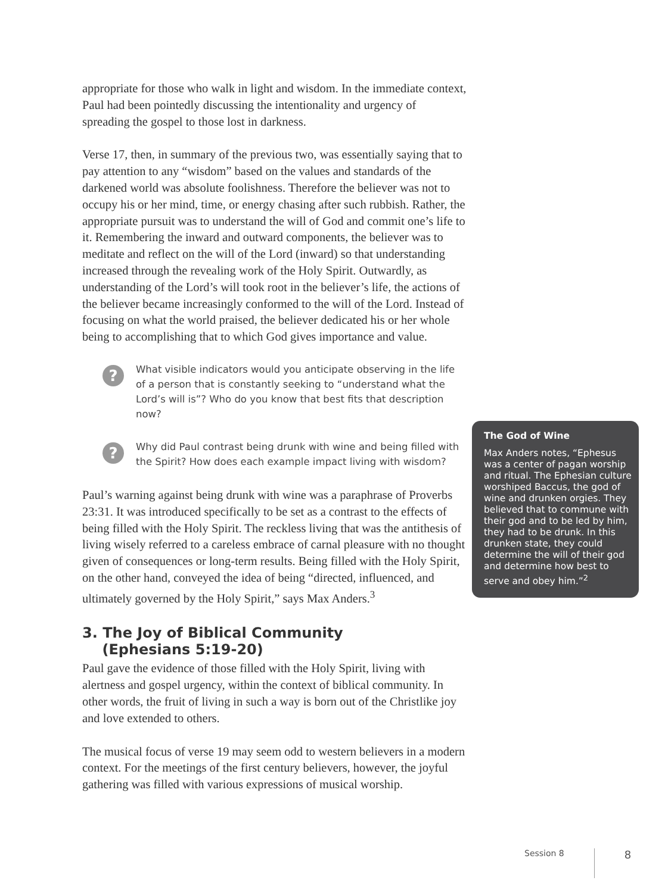appropriate for those who walk in light and wisdom. In the immediate context, Paul had been pointedly discussing the intentionality and urgency of spreading the gospel to those lost in darkness.
Verse 17, then, in summary of the previous two, was essentially saying that to pay attention to any “wisdom” based on the values and standards of the darkened world was absolute foolishness. Therefore the believer was not to occupy his or her mind, time, or energy chasing after such rubbish. Rather, the appropriate pursuit was to understand the will of God and commit one’s life to it. Remembering the inward and outward components, the believer was to meditate and reflect on the will of the Lord (inward) so that understanding increased through the revealing work of the Holy Spirit. Outwardly, as understanding of the Lord’s will took root in the believer’s life, the actions of the believer became increasingly conformed to the will of the Lord. Instead of focusing on what the world praised, the believer dedicated his or her whole being to accomplishing that to which God gives importance and value.
?
What visible indicators would you anticipate observing in the life of a person that is constantly seeking to “understand what the Lord’s will is”? Who do you know that best fits that description now?
?
Why did Paul contrast being drunk with wine and being filled with the Spirit? How does each example impact living with wisdom?
Paul’s warning against being drunk with wine was a paraphrase of Proverbs 23:31. It was introduced specifically to be set as a contrast to the effects of being filled with the Holy Spirit. The reckless living that was the antithesis of living wisely referred to a careless embrace of carnal pleasure with no thought given of consequences or long-term results. Being filled with the Holy Spirit, on the other hand, conveyed the idea of being “directed, influenced, and ultimately governed by the Holy Spirit,” says Max Anders.<sup>3</sup>
3. The Joy of Biblical Community
(Ephesians 5:19-20)
Paul gave the evidence of those filled with the Holy Spirit, living with alertness and gospel urgency, within the context of biblical community. In other words, the fruit of living in such a way is born out of the Christlike joy and love extended to others.
The musical focus of verse 19 may seem odd to western believers in a modern context. For the meetings of the first century believers, however, the joyful gathering was filled with various expressions of musical worship.
The God of Wine
Max Anders notes, “Ephesus was a center of pagan worship and ritual. The Ephesian culture worshiped Baccus, the god of wine and drunken orgies. They believed that to commune with their god and to be led by him, they had to be drunk. In this drunken state, they could determine the will of their god and determine how best to serve and obey him.”<sup>2</sup>
Session 8 8